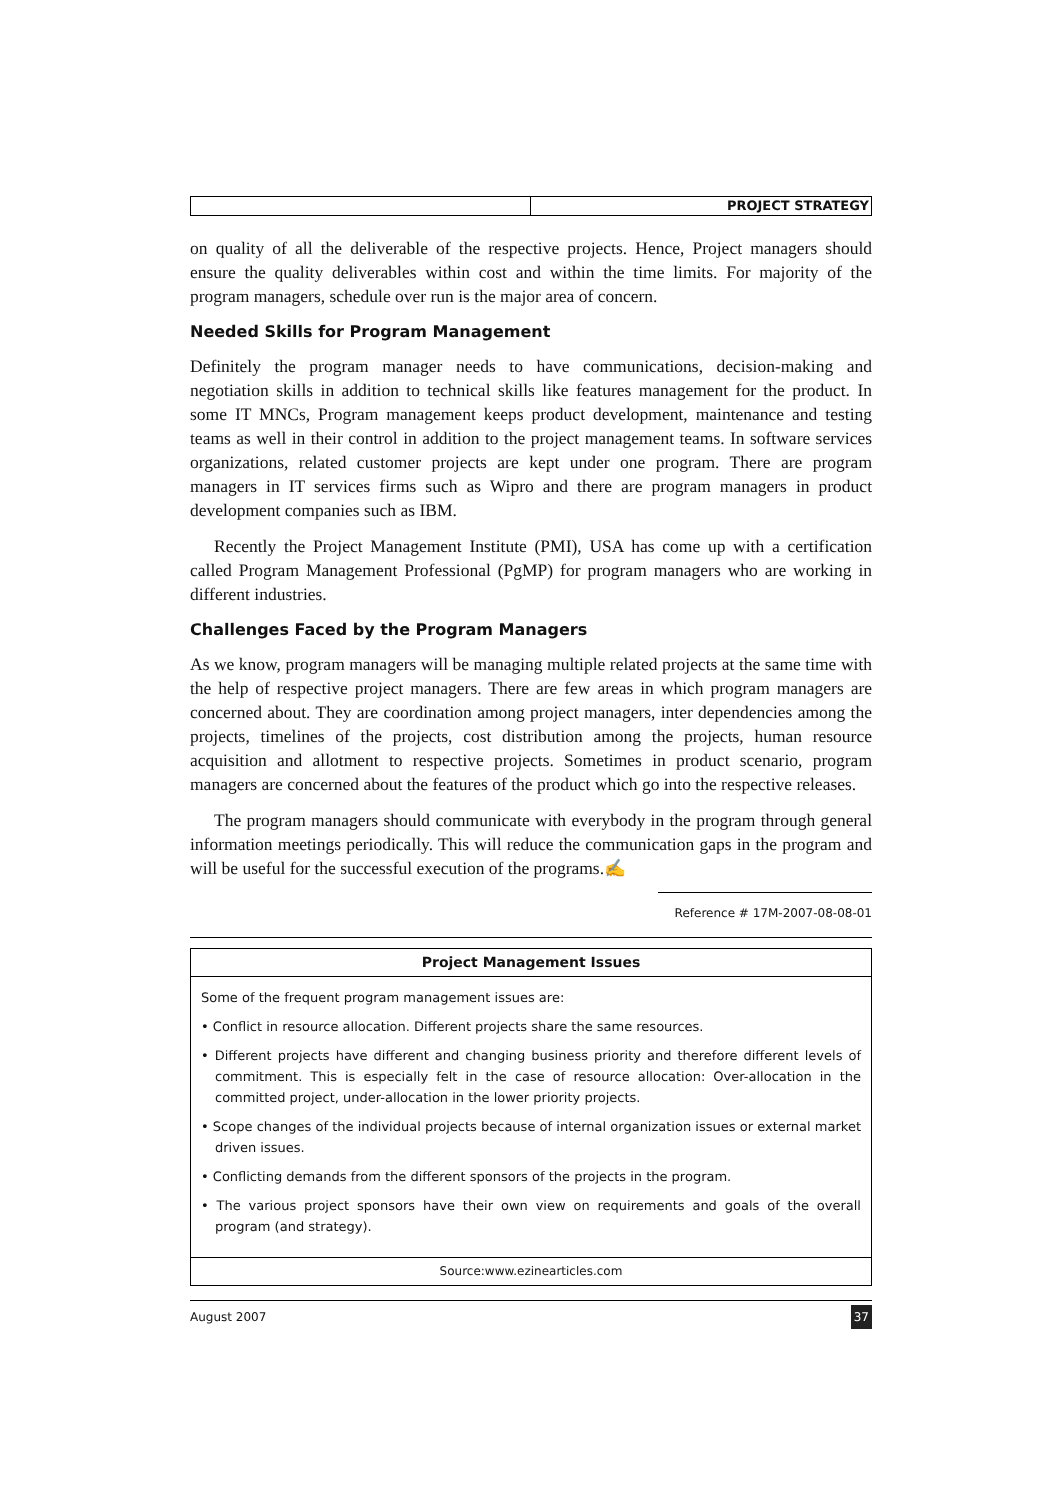PROJECT STRATEGY
on quality of all the deliverable of the respective projects. Hence, Project managers should ensure the quality deliverables within cost and within the time limits. For majority of the program managers, schedule over run is the major area of concern.
Needed Skills for Program Management
Definitely the program manager needs to have communications, decision-making and negotiation skills in addition to technical skills like features management for the product. In some IT MNCs, Program management keeps product development, maintenance and testing teams as well in their control in addition to the project management teams. In software services organizations, related customer projects are kept under one program. There are program managers in IT services firms such as Wipro and there are program managers in product development companies such as IBM.
Recently the Project Management Institute (PMI), USA has come up with a certification called Program Management Professional (PgMP) for program managers who are working in different industries.
Challenges Faced by the Program Managers
As we know, program managers will be managing multiple related projects at the same time with the help of respective project managers. There are few areas in which program managers are concerned about. They are coordination among project managers, inter dependencies among the projects, timelines of the projects, cost distribution among the projects, human resource acquisition and allotment to respective projects. Sometimes in product scenario, program managers are concerned about the features of the product which go into the respective releases.
The program managers should communicate with everybody in the program through general information meetings periodically. This will reduce the communication gaps in the program and will be useful for the successful execution of the programs.✍
Reference # 17M-2007-08-08-01
Project Management Issues
Some of the frequent program management issues are:
• Conflict in resource allocation. Different projects share the same resources.
• Different projects have different and changing business priority and therefore different levels of commitment. This is especially felt in the case of resource allocation: Over-allocation in the committed project, under-allocation in the lower priority projects.
• Scope changes of the individual projects because of internal organization issues or external market driven issues.
• Conflicting demands from the different sponsors of the projects in the program.
• The various project sponsors have their own view on requirements and goals of the overall program (and strategy).
Source:www.ezinearticles.com
August 2007 37